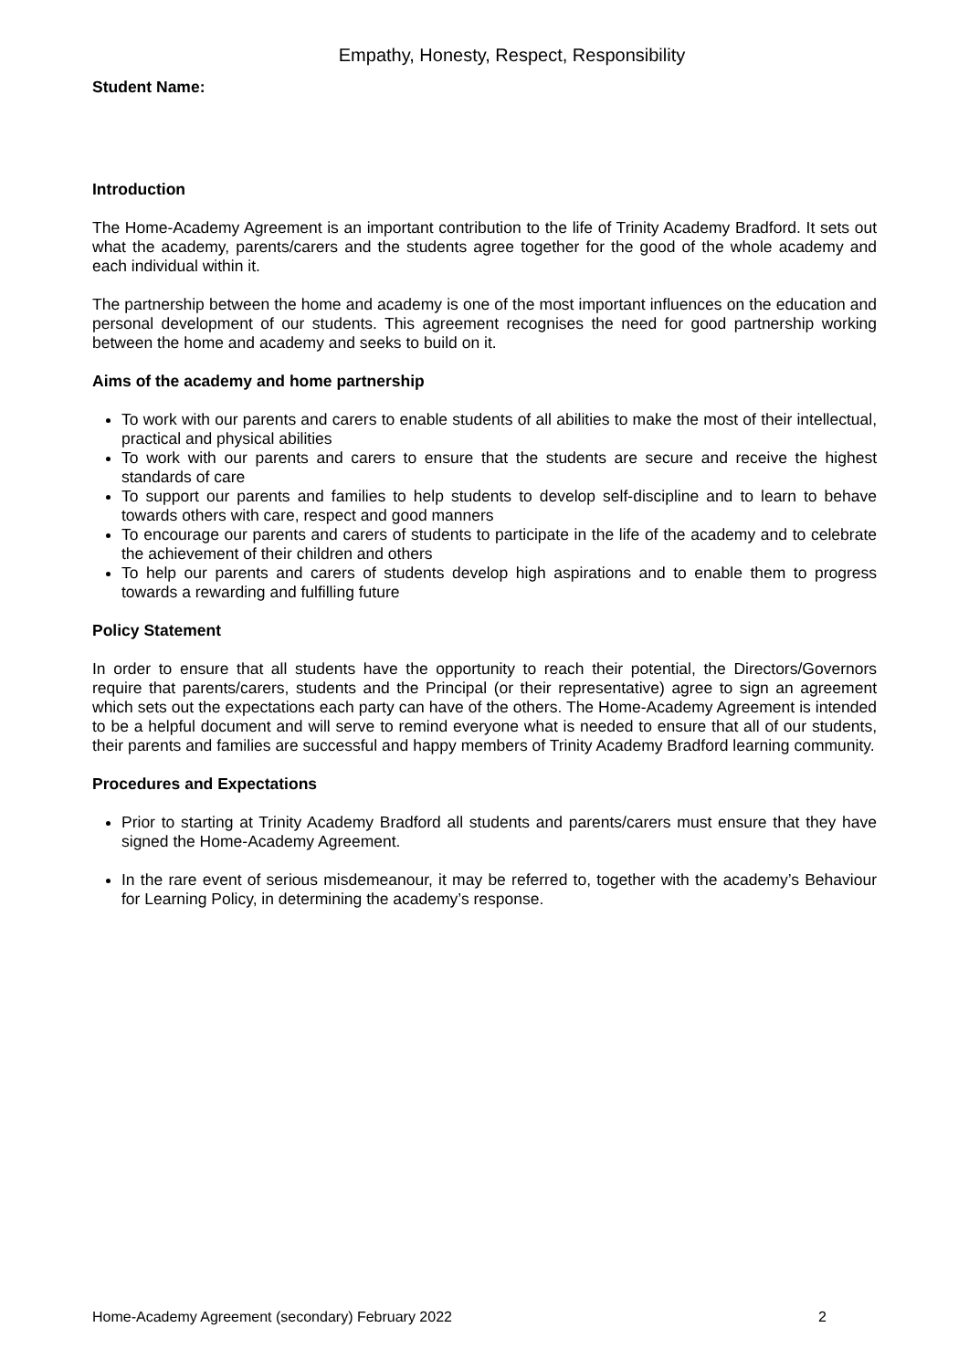Empathy, Honesty, Respect, Responsibility
Student Name:
Introduction
The Home-Academy Agreement is an important contribution to the life of Trinity Academy Bradford. It sets out what the academy, parents/carers and the students agree together for the good of the whole academy and each individual within it.
The partnership between the home and academy is one of the most important influences on the education and personal development of our students. This agreement recognises the need for good partnership working between the home and academy and seeks to build on it.
Aims of the academy and home partnership
To work with our parents and carers to enable students of all abilities to make the most of their intellectual, practical and physical abilities
To work with our parents and carers to ensure that the students are secure and receive the highest standards of care
To support our parents and families to help students to develop self-discipline and to learn to behave towards others with care, respect and good manners
To encourage our parents and carers of students to participate in the life of the academy and to celebrate the achievement of their children and others
To help our parents and carers of students develop high aspirations and to enable them to progress towards a rewarding and fulfilling future
Policy Statement
In order to ensure that all students have the opportunity to reach their potential, the Directors/Governors require that parents/carers, students and the Principal (or their representative) agree to sign an agreement which sets out the expectations each party can have of the others. The Home-Academy Agreement is intended to be a helpful document and will serve to remind everyone what is needed to ensure that all of our students, their parents and families are successful and happy members of Trinity Academy Bradford learning community.
Procedures and Expectations
Prior to starting at Trinity Academy Bradford all students and parents/carers must ensure that they have signed the Home-Academy Agreement.
In the rare event of serious misdemeanour, it may be referred to, together with the academy’s Behaviour for Learning Policy, in determining the academy’s response.
Home-Academy Agreement (secondary) February 2022 2